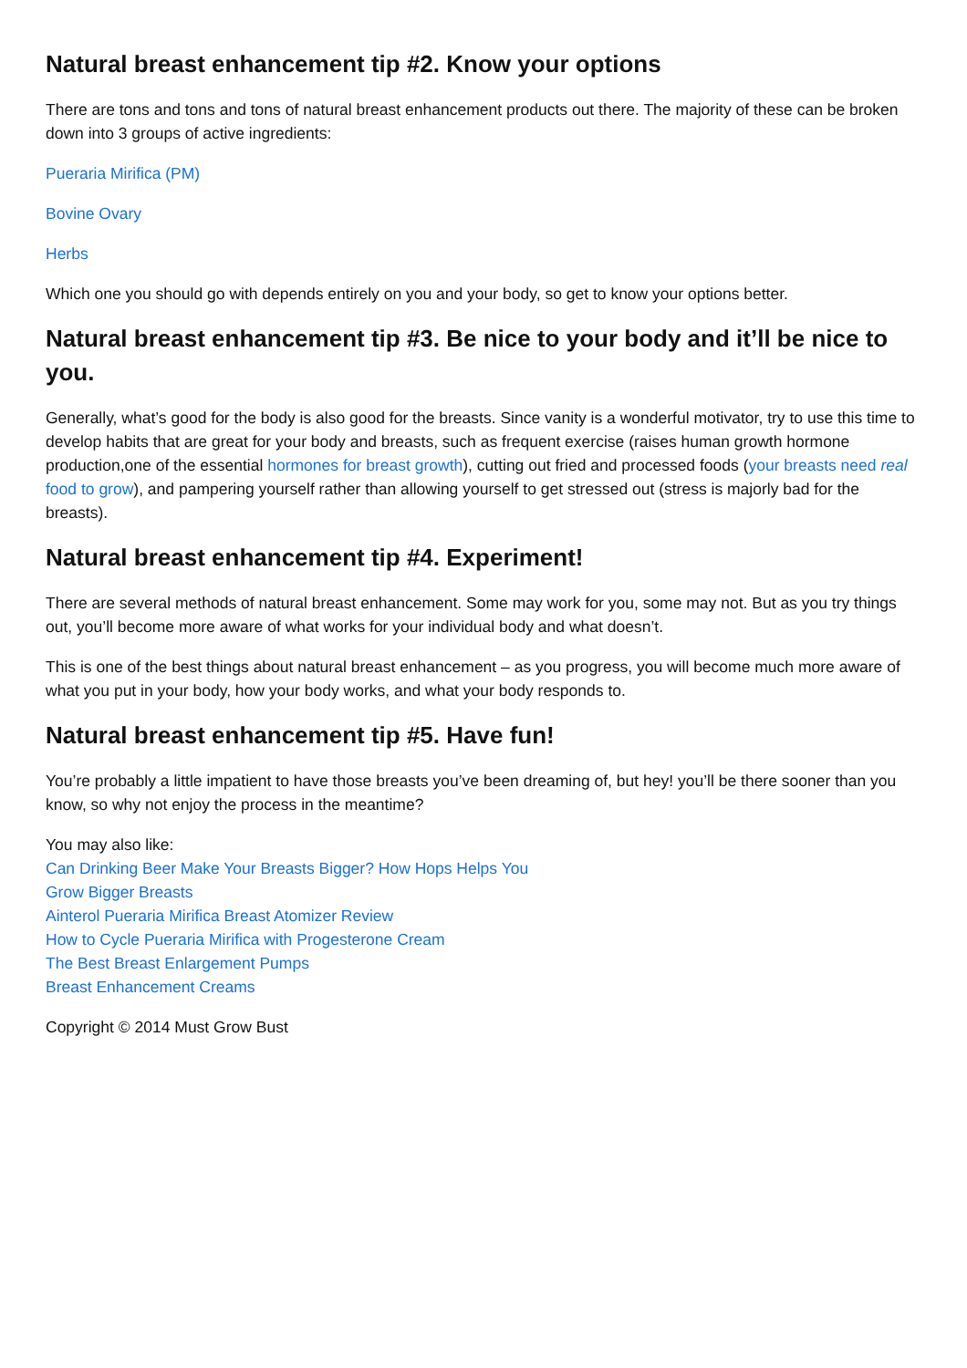Natural breast enhancement tip #2. Know your options
There are tons and tons and tons of natural breast enhancement products out there. The majority of these can be broken down into 3 groups of active ingredients:
Pueraria Mirifica (PM)
Bovine Ovary
Herbs
Which one you should go with depends entirely on you and your body, so get to know your options better.
Natural breast enhancement tip #3. Be nice to your body and it’ll be nice to you.
Generally, what’s good for the body is also good for the breasts. Since vanity is a wonderful motivator, try to use this time to develop habits that are great for your body and breasts, such as frequent exercise (raises human growth hormone production,one of the essential hormones for breast growth), cutting out fried and processed foods (your breasts need real food to grow), and pampering yourself rather than allowing yourself to get stressed out (stress is majorly bad for the breasts).
Natural breast enhancement tip #4. Experiment!
There are several methods of natural breast enhancement. Some may work for you, some may not. But as you try things out, you’ll become more aware of what works for your individual body and what doesn’t.
This is one of the best things about natural breast enhancement – as you progress, you will become much more aware of what you put in your body, how your body works, and what your body responds to.
Natural breast enhancement tip #5. Have fun!
You’re probably a little impatient to have those breasts you’ve been dreaming of, but hey! you’ll be there sooner than you know, so why not enjoy the process in the meantime?
You may also like:
Can Drinking Beer Make Your Breasts Bigger? How Hops Helps You
Grow Bigger Breasts
Ainterol Pueraria Mirifica Breast Atomizer Review
How to Cycle Pueraria Mirifica with Progesterone Cream
The Best Breast Enlargement Pumps
Breast Enhancement Creams
Copyright © 2014 Must Grow Bust